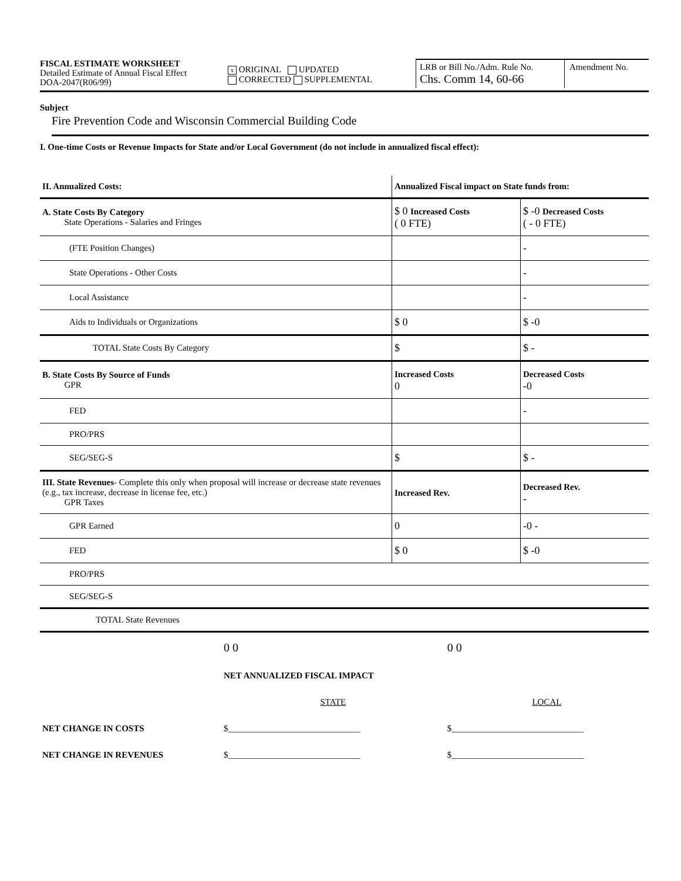FISCAL ESTIMATE WORKSHEET
Detailed Estimate of Annual Fiscal Effect
DOA-2047(R06/99)
x ORIGINAL UPDATED
CORRECTED SUPPLEMENTAL
LRB or Bill No./Adm. Rule No.
Chs. Comm 14, 60-66
Amendment No.
Subject
Fire Prevention Code and Wisconsin Commercial Building Code
I. One-time Costs or Revenue Impacts for State and/or Local Government (do not include in annualized fiscal effect):
| II. Annualized Costs: | Annualized Fiscal impact on State funds from: | |
| --- | --- | --- |
| A. State Costs By Category State Operations - Salaries and Fringes | $ 0 Increased Costs ( 0 FTE) | $ -0 Decreased Costs ( - 0 FTE) |
| (FTE Position Changes) | | - |
| State Operations - Other Costs | | - |
| Local Assistance | | - |
| Aids to Individuals or Organizations | $ 0 | $ -0 |
| TOTAL State Costs By Category | $ | $ - |
| B. State Costs By Source of Funds GPR | Increased Costs 0 | Decreased Costs -0 |
| FED | | - |
| PRO/PRS | | |
| SEG/SEG-S | $ | $ - |
| III. State Revenues - Complete this only when proposal will increase or decrease state revenues (e.g., tax increase, decrease in license fee, etc.) GPR Taxes | Increased Rev. | Decreased Rev. - |
| GPR Earned | 0 | -0 - |
| FED | $ 0 | $ -0 |
| PRO/PRS | | |
| SEG/SEG-S | | |
| TOTAL State Revenues | | |
| | 0 0 | 0 0 |
| | NET ANNUALIZED FISCAL IMPACT | |
| | STATE | LOCAL |
| NET CHANGE IN COSTS | $______________________________ | $______________________________ |
| NET CHANGE IN REVENUES | $______________________________ | $______________________________ |